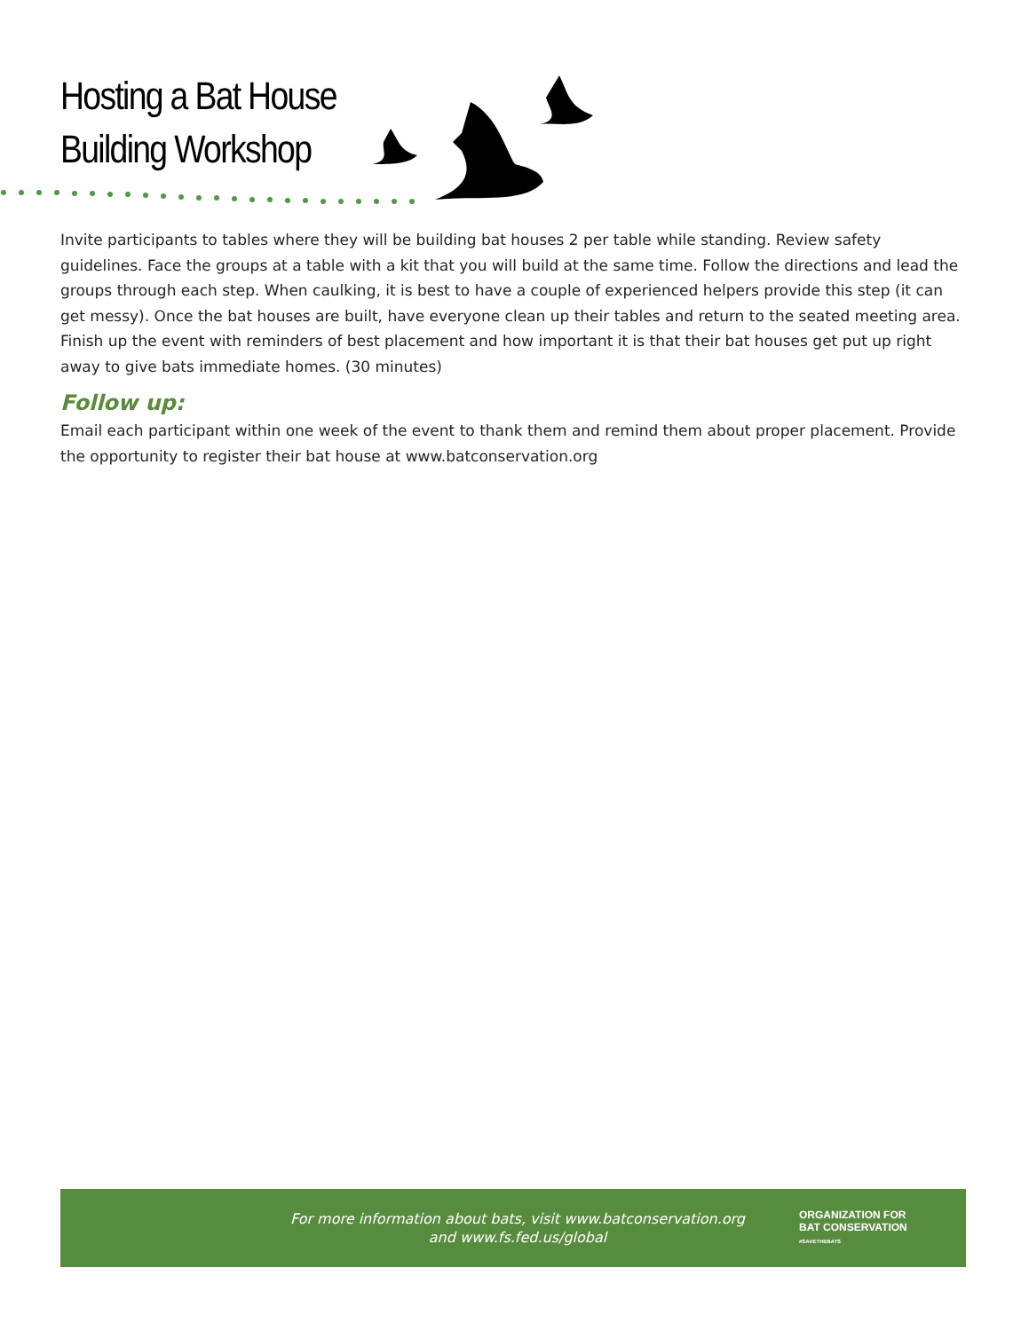Hosting a Bat House
Building Workshop
Invite participants to tables where they will be building bat houses 2 per table while standing. Review safety guidelines. Face the groups at a table with a kit that you will build at the same time. Follow the directions and lead the groups through each step. When caulking, it is best to have a couple of experienced helpers provide this step (it can get messy). Once the bat houses are built, have everyone clean up their tables and return to the seated meeting area. Finish up the event with reminders of best placement and how important it is that their bat houses get put up right away to give bats immediate homes. (30 minutes)
Follow up:
Email each participant within one week of the event to thank them and remind them about proper placement. Provide the opportunity to register their bat house at www.batconservation.org
For more information about bats, visit www.batconservation.org
and www.fs.fed.us/global
ORGANIZATION FOR
BAT CONSERVATION
#SAVETHEBATS